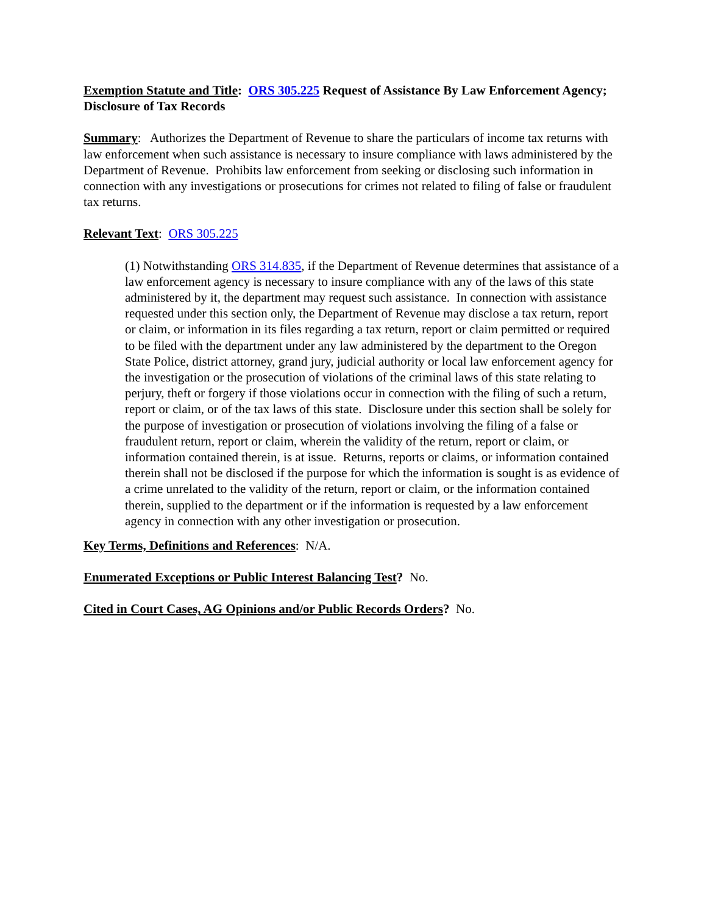Exemption Statute and Title: ORS 305.225 Request of Assistance By Law Enforcement Agency; Disclosure of Tax Records
Summary: Authorizes the Department of Revenue to share the particulars of income tax returns with law enforcement when such assistance is necessary to insure compliance with laws administered by the Department of Revenue. Prohibits law enforcement from seeking or disclosing such information in connection with any investigations or prosecutions for crimes not related to filing of false or fraudulent tax returns.
Relevant Text: ORS 305.225
(1) Notwithstanding ORS 314.835, if the Department of Revenue determines that assistance of a law enforcement agency is necessary to insure compliance with any of the laws of this state administered by it, the department may request such assistance. In connection with assistance requested under this section only, the Department of Revenue may disclose a tax return, report or claim, or information in its files regarding a tax return, report or claim permitted or required to be filed with the department under any law administered by the department to the Oregon State Police, district attorney, grand jury, judicial authority or local law enforcement agency for the investigation or the prosecution of violations of the criminal laws of this state relating to perjury, theft or forgery if those violations occur in connection with the filing of such a return, report or claim, or of the tax laws of this state. Disclosure under this section shall be solely for the purpose of investigation or prosecution of violations involving the filing of a false or fraudulent return, report or claim, wherein the validity of the return, report or claim, or information contained therein, is at issue. Returns, reports or claims, or information contained therein shall not be disclosed if the purpose for which the information is sought is as evidence of a crime unrelated to the validity of the return, report or claim, or the information contained therein, supplied to the department or if the information is requested by a law enforcement agency in connection with any other investigation or prosecution.
Key Terms, Definitions and References: N/A.
Enumerated Exceptions or Public Interest Balancing Test? No.
Cited in Court Cases, AG Opinions and/or Public Records Orders? No.